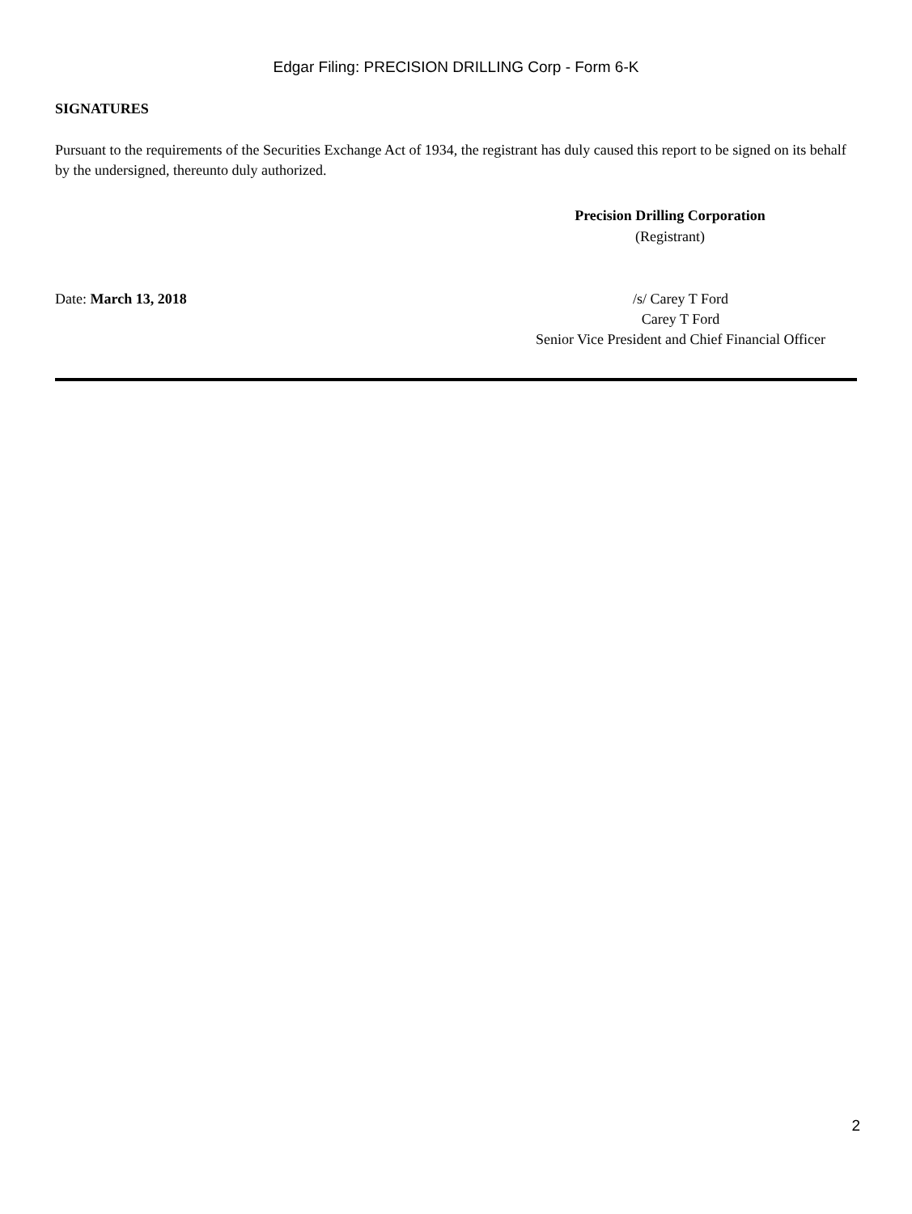Edgar Filing: PRECISION DRILLING Corp - Form 6-K
SIGNATURES
Pursuant to the requirements of the Securities Exchange Act of 1934, the registrant has duly caused this report to be signed on its behalf by the undersigned, thereunto duly authorized.
Precision Drilling Corporation
(Registrant)
Date: March 13, 2018 /s/ Carey T Ford
Carey T Ford
Senior Vice President and Chief Financial Officer
2